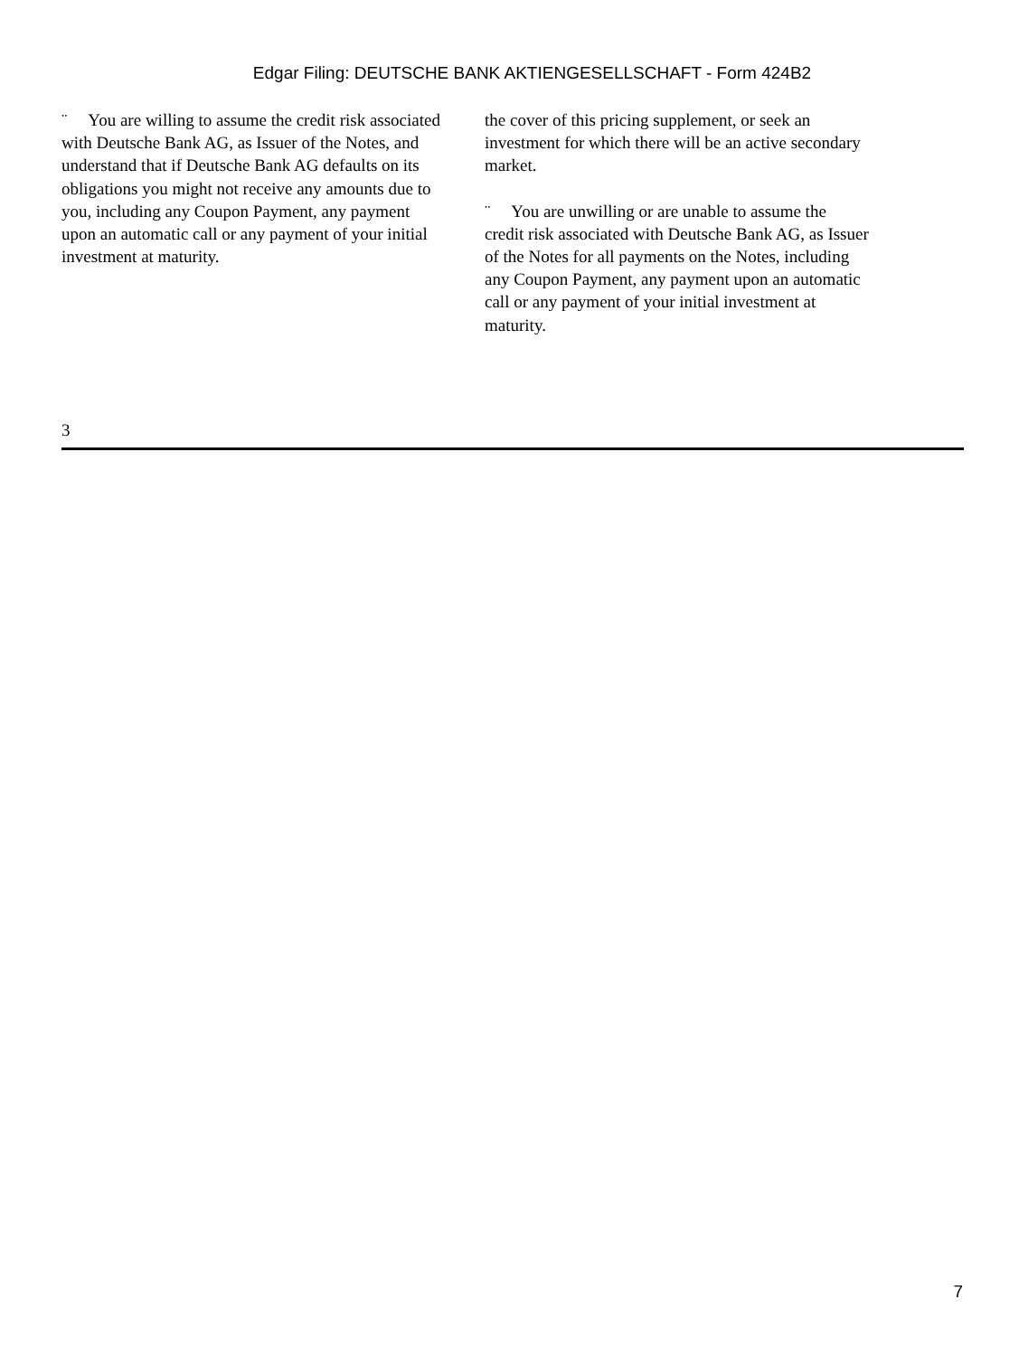Edgar Filing: DEUTSCHE BANK AKTIENGESELLSCHAFT - Form 424B2
¨ You are willing to assume the credit risk associated with Deutsche Bank AG, as Issuer of the Notes, and understand that if Deutsche Bank AG defaults on its obligations you might not receive any amounts due to you, including any Coupon Payment, any payment upon an automatic call or any payment of your initial investment at maturity.
the cover of this pricing supplement, or seek an investment for which there will be an active secondary market.
¨ You are unwilling or are unable to assume the credit risk associated with Deutsche Bank AG, as Issuer of the Notes for all payments on the Notes, including any Coupon Payment, any payment upon an automatic call or any payment of your initial investment at maturity.
3
7